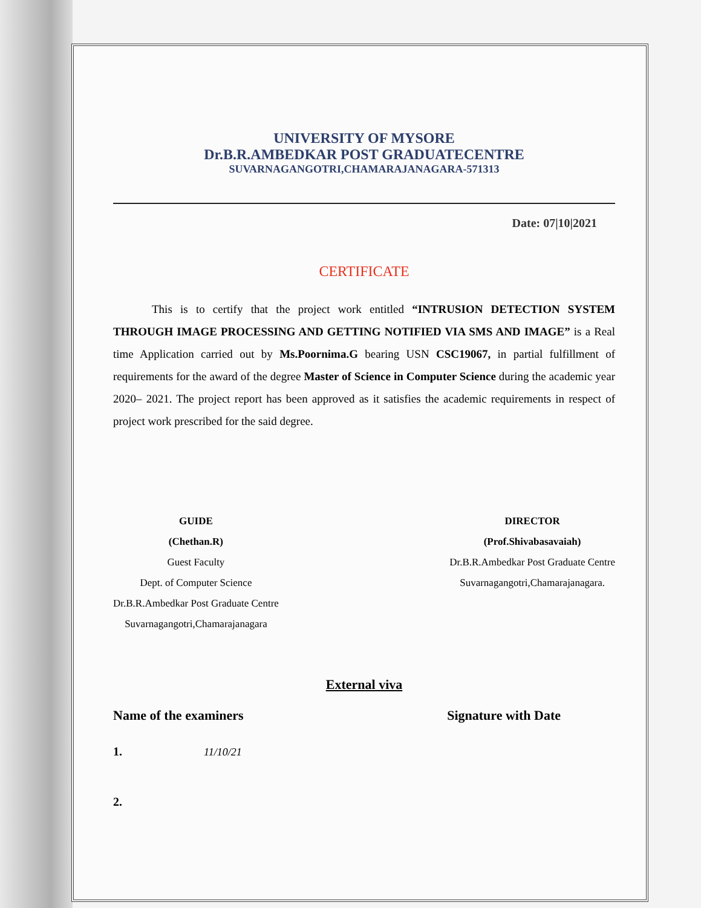UNIVERSITY OF MYSORE
Dr.B.R.AMBEDKAR POST GRADUATECENTRE
SUVARNAGANGOTRI,CHAMARAJANAGARA-571313
Date: 07|10|2021
CERTIFICATE
This is to certify that the project work entitled “INTRUSION DETECTION SYSTEM THROUGH IMAGE PROCESSING AND GETTING NOTIFIED VIA SMS AND IMAGE” is a Real time Application carried out by Ms.Poornima.G bearing USN CSC19067, in partial fulfillment of requirements for the award of the degree Master of Science in Computer Science during the academic year 2020– 2021. The project report has been approved as it satisfies the academic requirements in respect of project work prescribed for the said degree.
GUIDE
(Chethan.R)
Guest Faculty
Dept. of Computer Science
Dr.B.R.Ambedkar Post Graduate Centre
Suvarnagangotri,Chamarajanagara
DIRECTOR
(Prof.Shivabasavaiah)
Dr.B.R.Ambedkar Post Graduate Centre
Suvarnagangotri,Chamarajanagara.
External viva
Name of the examiners Signature with Date
1. 11/10/21
2.